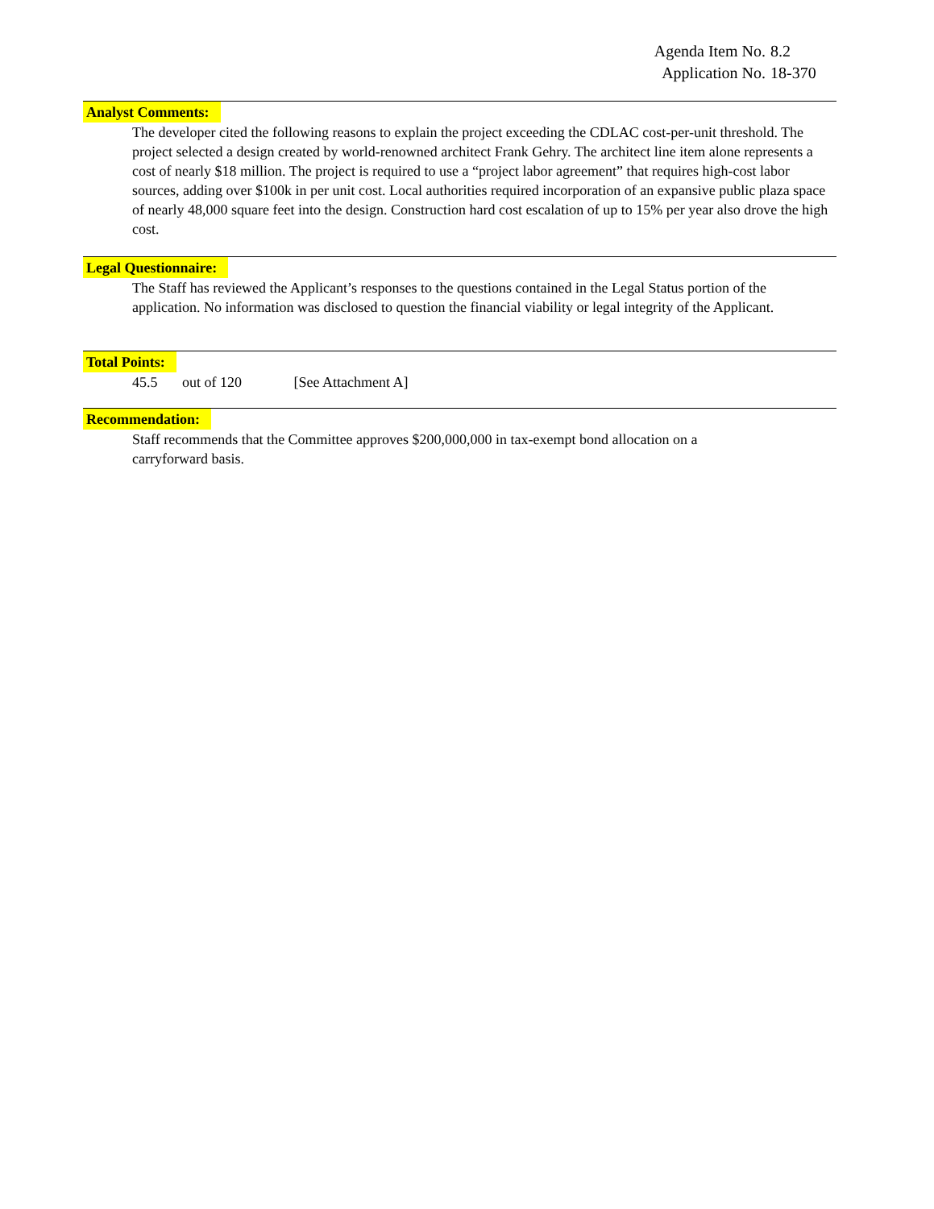Agenda Item No. 8.2
Application No. 18-370
Analyst Comments:
The developer cited the following reasons to explain the project exceeding the CDLAC cost-per-unit threshold. The project selected a design created by world-renowned architect Frank Gehry. The architect line item alone represents a cost of nearly $18 million. The project is required to use a “project labor agreement” that requires high-cost labor sources, adding over $100k in per unit cost. Local authorities required incorporation of an expansive public plaza space of nearly 48,000 square feet into the design. Construction hard cost escalation of up to 15% per year also drove the high cost.
Legal Questionnaire:
The Staff has reviewed the Applicant’s responses to the questions contained in the Legal Status portion of the application. No information was disclosed to question the financial viability or legal integrity of the Applicant.
Total Points:
45.5 out of 120 [See Attachment A]
Recommendation:
Staff recommends that the Committee approves $200,000,000 in tax-exempt bond allocation on a
carryforward basis.